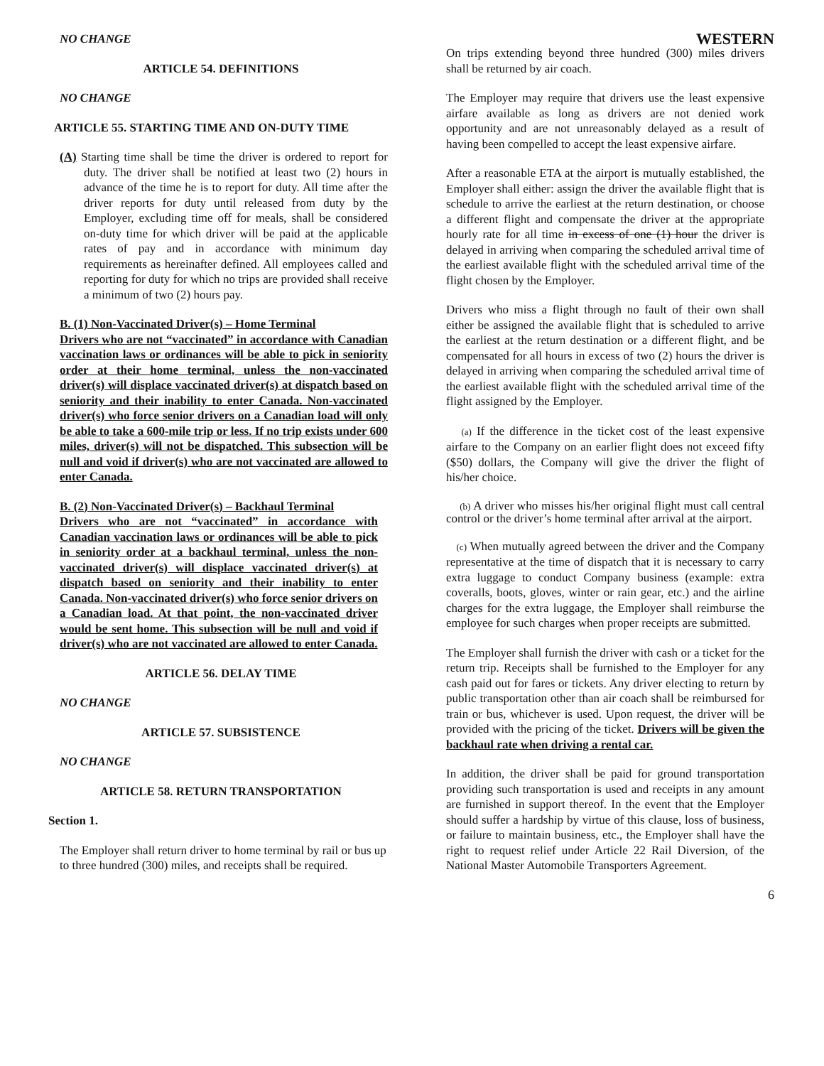WESTERN
NO CHANGE
ARTICLE 54. DEFINITIONS
NO CHANGE
ARTICLE 55. STARTING TIME AND ON-DUTY TIME
(A) Starting time shall be time the driver is ordered to report for duty. The driver shall be notified at least two (2) hours in advance of the time he is to report for duty. All time after the driver reports for duty until released from duty by the Employer, excluding time off for meals, shall be considered on-duty time for which driver will be paid at the applicable rates of pay and in accordance with minimum day requirements as hereinafter defined. All employees called and reporting for duty for which no trips are provided shall receive a minimum of two (2) hours pay.
B. (1) Non-Vaccinated Driver(s) – Home Terminal
Drivers who are not “vaccinated” in accordance with Canadian vaccination laws or ordinances will be able to pick in seniority order at their home terminal, unless the non-vaccinated driver(s) will displace vaccinated driver(s) at dispatch based on seniority and their inability to enter Canada. Non-vaccinated driver(s) who force senior drivers on a Canadian load will only be able to take a 600-mile trip or less. If no trip exists under 600 miles, driver(s) will not be dispatched. This subsection will be null and void if driver(s) who are not vaccinated are allowed to enter Canada.
B. (2) Non-Vaccinated Driver(s) – Backhaul Terminal
Drivers who are not “vaccinated” in accordance with Canadian vaccination laws or ordinances will be able to pick in seniority order at a backhaul terminal, unless the non-vaccinated driver(s) will displace vaccinated driver(s) at dispatch based on seniority and their inability to enter Canada. Non-vaccinated driver(s) who force senior drivers on a Canadian load. At that point, the non-vaccinated driver would be sent home. This subsection will be null and void if driver(s) who are not vaccinated are allowed to enter Canada.
ARTICLE 56. DELAY TIME
NO CHANGE
ARTICLE 57. SUBSISTENCE
NO CHANGE
ARTICLE 58. RETURN TRANSPORTATION
Section 1.
The Employer shall return driver to home terminal by rail or bus up to three hundred (300) miles, and receipts shall be required.
On trips extending beyond three hundred (300) miles drivers shall be returned by air coach.
The Employer may require that drivers use the least expensive airfare available as long as drivers are not denied work opportunity and are not unreasonably delayed as a result of having been compelled to accept the least expensive airfare.
After a reasonable ETA at the airport is mutually established, the Employer shall either: assign the driver the available flight that is schedule to arrive the earliest at the return destination, or choose a different flight and compensate the driver at the appropriate hourly rate for all time in excess of one (1) hour the driver is delayed in arriving when comparing the scheduled arrival time of the earliest available flight with the scheduled arrival time of the flight chosen by the Employer.
Drivers who miss a flight through no fault of their own shall either be assigned the available flight that is scheduled to arrive the earliest at the return destination or a different flight, and be compensated for all hours in excess of two (2) hours the driver is delayed in arriving when comparing the scheduled arrival time of the earliest available flight with the scheduled arrival time of the flight assigned by the Employer.
(a) If the difference in the ticket cost of the least expensive airfare to the Company on an earlier flight does not exceed fifty ($50) dollars, the Company will give the driver the flight of his/her choice.
(b) A driver who misses his/her original flight must call central control or the driver’s home terminal after arrival at the airport.
(c) When mutually agreed between the driver and the Company representative at the time of dispatch that it is necessary to carry extra luggage to conduct Company business (example: extra coveralls, boots, gloves, winter or rain gear, etc.) and the airline charges for the extra luggage, the Employer shall reimburse the employee for such charges when proper receipts are submitted.
The Employer shall furnish the driver with cash or a ticket for the return trip. Receipts shall be furnished to the Employer for any cash paid out for fares or tickets. Any driver electing to return by public transportation other than air coach shall be reimbursed for train or bus, whichever is used. Upon request, the driver will be provided with the pricing of the ticket. Drivers will be given the backhaul rate when driving a rental car.
In addition, the driver shall be paid for ground transportation providing such transportation is used and receipts in any amount are furnished in support thereof. In the event that the Employer should suffer a hardship by virtue of this clause, loss of business, or failure to maintain business, etc., the Employer shall have the right to request relief under Article 22 Rail Diversion, of the National Master Automobile Transporters Agreement.
6